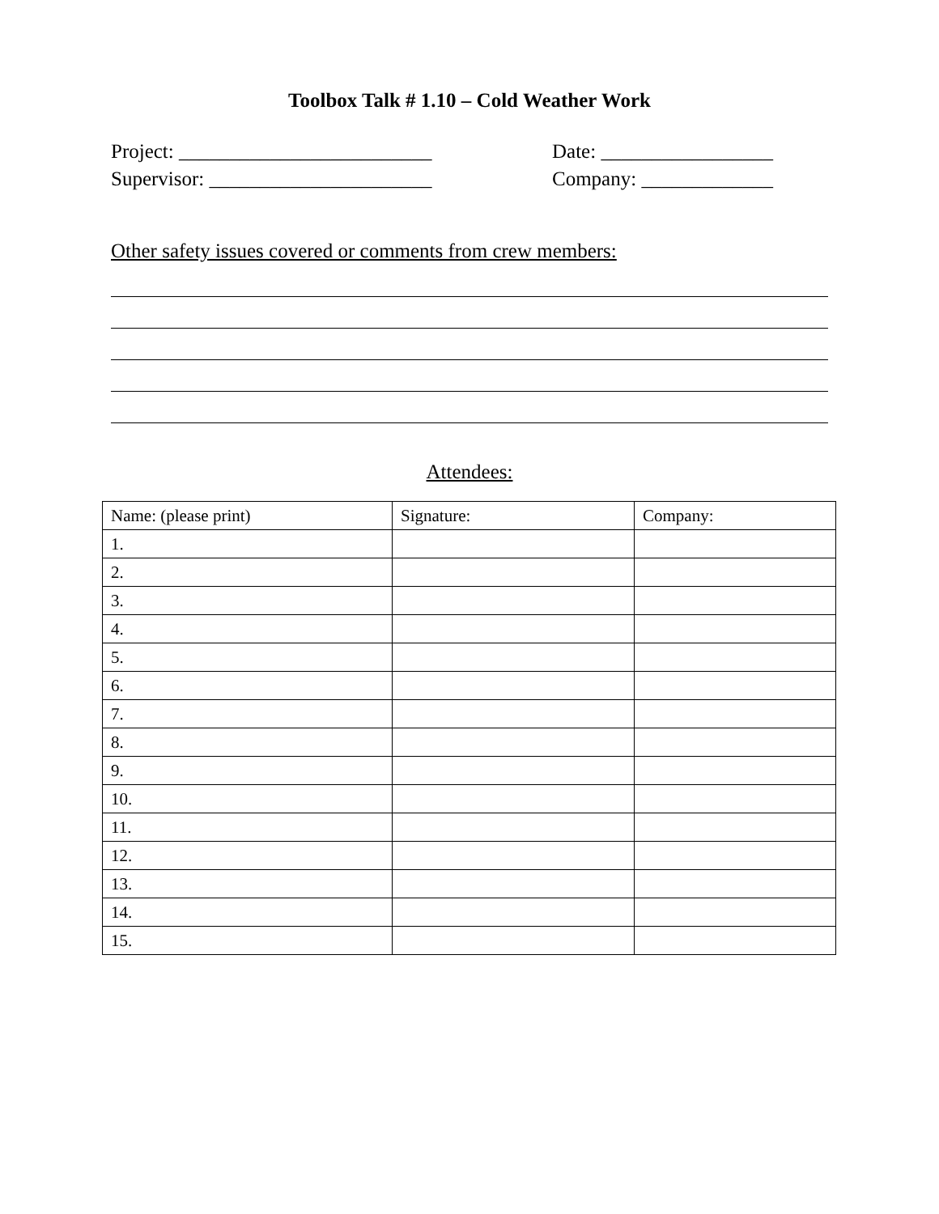Toolbox Talk # 1.10 – Cold Weather Work
Project: _________________________ Date: _________________
Supervisor: ______________________ Company: _____________
Other safety issues covered or comments from crew members:
Attendees:
| Name: (please print) | Signature: | Company: |
| --- | --- | --- |
| 1. | | |
| 2. | | |
| 3. | | |
| 4. | | |
| 5. | | |
| 6. | | |
| 7. | | |
| 8. | | |
| 9. | | |
| 10. | | |
| 11. | | |
| 12. | | |
| 13. | | |
| 14. | | |
| 15. | | |